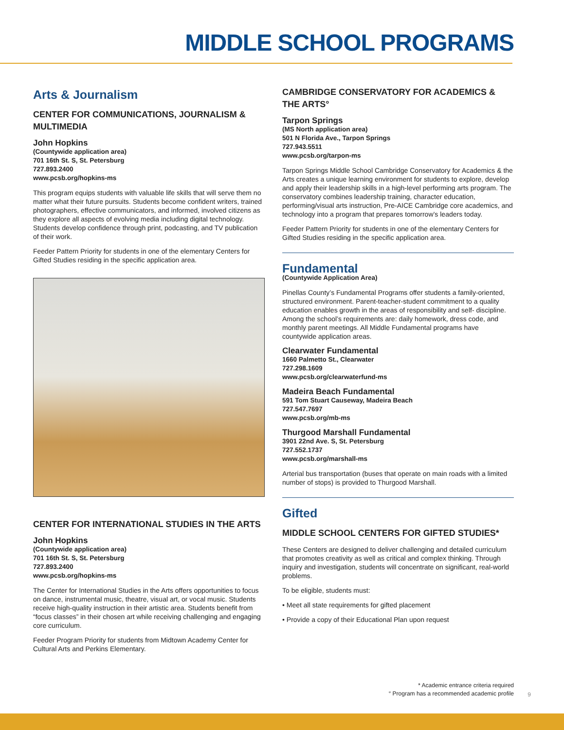MIDDLE SCHOOL PROGRAMS
Arts & Journalism
CENTER FOR COMMUNICATIONS, JOURNALISM & MULTIMEDIA
John Hopkins
(Countywide application area)
701 16th St. S, St. Petersburg
727.893.2400
www.pcsb.org/hopkins-ms
This program equips students with valuable life skills that will serve them no matter what their future pursuits. Students become confident writers, trained photographers, effective communicators, and informed, involved citizens as they explore all aspects of evolving media including digital technology. Students develop confidence through print, podcasting, and TV publication of their work.
Feeder Pattern Priority for students in one of the elementary Centers for Gifted Studies residing in the specific application area.
CENTER FOR INTERNATIONAL STUDIES IN THE ARTS
John Hopkins
(Countywide application area)
701 16th St. S, St. Petersburg
727.893.2400
www.pcsb.org/hopkins-ms
The Center for International Studies in the Arts offers opportunities to focus on dance, instrumental music, theatre, visual art, or vocal music. Students receive high-quality instruction in their artistic area. Students benefit from “focus classes” in their chosen art while receiving challenging and engaging core curriculum.
Feeder Program Priority for students from Midtown Academy Center for Cultural Arts and Perkins Elementary.
CAMBRIDGE CONSERVATORY FOR ACADEMICS & THE ARTS°
Tarpon Springs
(MS North application area)
501 N Florida Ave., Tarpon Springs
727.943.5511
www.pcsb.org/tarpon-ms
Tarpon Springs Middle School Cambridge Conservatory for Academics & the Arts creates a unique learning environment for students to explore, develop and apply their leadership skills in a high-level performing arts program. The conservatory combines leadership training, character education, performing/visual arts instruction, Pre-AICE Cambridge core academics, and technology into a program that prepares tomorrow’s leaders today.
Feeder Pattern Priority for students in one of the elementary Centers for Gifted Studies residing in the specific application area.
Fundamental
(Countywide Application Area)
Pinellas County’s Fundamental Programs offer students a family-oriented, structured environment. Parent-teacher-student commitment to a quality education enables growth in the areas of responsibility and self- discipline. Among the school’s requirements are: daily homework, dress code, and monthly parent meetings. All Middle Fundamental programs have countywide application areas.
Clearwater Fundamental
1660 Palmetto St., Clearwater
727.298.1609
www.pcsb.org/clearwaterfund-ms
Madeira Beach Fundamental
591 Tom Stuart Causeway, Madeira Beach
727.547.7697
www.pcsb.org/mb-ms
Thurgood Marshall Fundamental
3901 22nd Ave. S, St. Petersburg
727.552.1737
www.pcsb.org/marshall-ms
Arterial bus transportation (buses that operate on main roads with a limited number of stops) is provided to Thurgood Marshall.
Gifted
MIDDLE SCHOOL CENTERS FOR GIFTED STUDIES*
These Centers are designed to deliver challenging and detailed curriculum that promotes creativity as well as critical and complex thinking. Through inquiry and investigation, students will concentrate on significant, real-world problems.
To be eligible, students must:
• Meet all state requirements for gifted placement
• Provide a copy of their Educational Plan upon request
* Academic entrance criteria required
° Program has a recommended academic profile
9